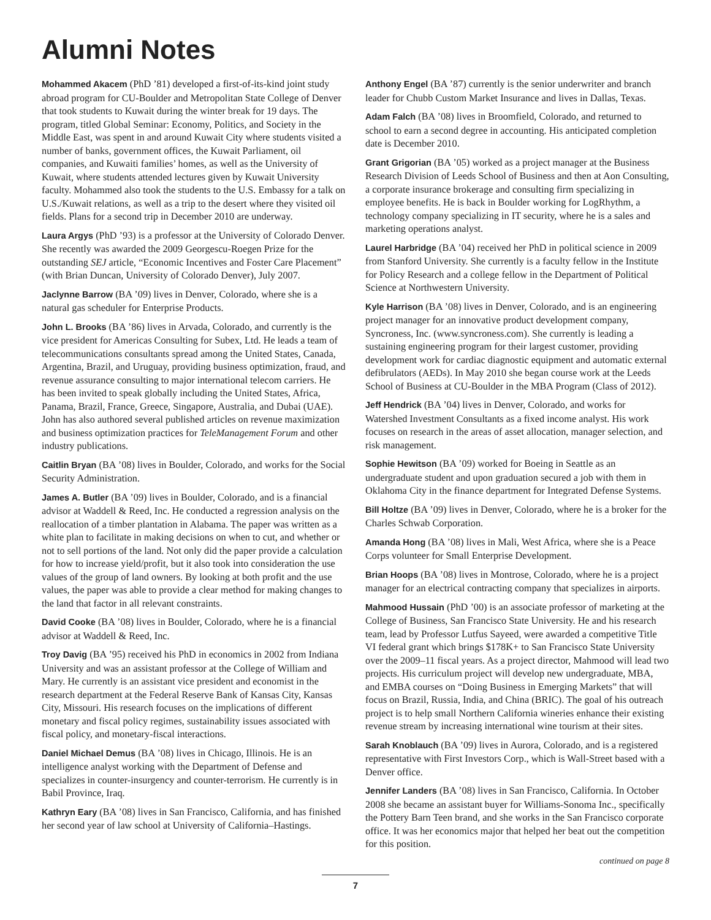Alumni Notes
Mohammed Akacem (PhD ’81) developed a first-of-its-kind joint study abroad program for CU-Boulder and Metropolitan State College of Denver that took students to Kuwait during the winter break for 19 days. The program, titled Global Seminar: Economy, Politics, and Society in the Middle East, was spent in and around Kuwait City where students visited a number of banks, government offices, the Kuwait Parliament, oil companies, and Kuwaiti families’ homes, as well as the University of Kuwait, where students attended lectures given by Kuwait University faculty. Mohammed also took the students to the U.S. Embassy for a talk on U.S./Kuwait relations, as well as a trip to the desert where they visited oil fields. Plans for a second trip in December 2010 are underway.
Laura Argys (PhD ’93) is a professor at the University of Colorado Denver. She recently was awarded the 2009 Georgescu-Roegen Prize for the outstanding SEJ article, “Economic Incentives and Foster Care Placement” (with Brian Duncan, University of Colorado Denver), July 2007.
Jaclynne Barrow (BA ’09) lives in Denver, Colorado, where she is a natural gas scheduler for Enterprise Products.
John L. Brooks (BA ’86) lives in Arvada, Colorado, and currently is the vice president for Americas Consulting for Subex, Ltd. He leads a team of telecommunications consultants spread among the United States, Canada, Argentina, Brazil, and Uruguay, providing business optimization, fraud, and revenue assurance consulting to major international telecom carriers. He has been invited to speak globally including the United States, Africa, Panama, Brazil, France, Greece, Singapore, Australia, and Dubai (UAE). John has also authored several published articles on revenue maximization and business optimization practices for TeleManagement Forum and other industry publications.
Caitlin Bryan (BA ’08) lives in Boulder, Colorado, and works for the Social Security Administration.
James A. Butler (BA ’09) lives in Boulder, Colorado, and is a financial advisor at Waddell & Reed, Inc. He conducted a regression analysis on the reallocation of a timber plantation in Alabama. The paper was written as a white plan to facilitate in making decisions on when to cut, and whether or not to sell portions of the land. Not only did the paper provide a calculation for how to increase yield/profit, but it also took into consideration the use values of the group of land owners. By looking at both profit and the use values, the paper was able to provide a clear method for making changes to the land that factor in all relevant constraints.
David Cooke (BA ’08) lives in Boulder, Colorado, where he is a financial advisor at Waddell & Reed, Inc.
Troy Davig (BA ’95) received his PhD in economics in 2002 from Indiana University and was an assistant professor at the College of William and Mary. He currently is an assistant vice president and economist in the research department at the Federal Reserve Bank of Kansas City, Kansas City, Missouri. His research focuses on the implications of different monetary and fiscal policy regimes, sustainability issues associated with fiscal policy, and monetary-fiscal interactions.
Daniel Michael Demus (BA ’08) lives in Chicago, Illinois. He is an intelligence analyst working with the Department of Defense and specializes in counter-insurgency and counter-terrorism. He currently is in Babil Province, Iraq.
Kathryn Eary (BA ’08) lives in San Francisco, California, and has finished her second year of law school at University of California–Hastings.
Anthony Engel (BA ’87) currently is the senior underwriter and branch leader for Chubb Custom Market Insurance and lives in Dallas, Texas.
Adam Falch (BA ’08) lives in Broomfield, Colorado, and returned to school to earn a second degree in accounting. His anticipated completion date is December 2010.
Grant Grigorian (BA ’05) worked as a project manager at the Business Research Division of Leeds School of Business and then at Aon Consulting, a corporate insurance brokerage and consulting firm specializing in employee benefits. He is back in Boulder working for LogRhythm, a technology company specializing in IT security, where he is a sales and marketing operations analyst.
Laurel Harbridge (BA ’04) received her PhD in political science in 2009 from Stanford University. She currently is a faculty fellow in the Institute for Policy Research and a college fellow in the Department of Political Science at Northwestern University.
Kyle Harrison (BA ’08) lives in Denver, Colorado, and is an engineering project manager for an innovative product development company, Syncroness, Inc. (www.syncroness.com). She currently is leading a sustaining engineering program for their largest customer, providing development work for cardiac diagnostic equipment and automatic external defibrulators (AEDs). In May 2010 she began course work at the Leeds School of Business at CU-Boulder in the MBA Program (Class of 2012).
Jeff Hendrick (BA ’04) lives in Denver, Colorado, and works for Watershed Investment Consultants as a fixed income analyst. His work focuses on research in the areas of asset allocation, manager selection, and risk management.
Sophie Hewitson (BA ’09) worked for Boeing in Seattle as an undergraduate student and upon graduation secured a job with them in Oklahoma City in the finance department for Integrated Defense Systems.
Bill Holtze (BA ’09) lives in Denver, Colorado, where he is a broker for the Charles Schwab Corporation.
Amanda Hong (BA ’08) lives in Mali, West Africa, where she is a Peace Corps volunteer for Small Enterprise Development.
Brian Hoops (BA ’08) lives in Montrose, Colorado, where he is a project manager for an electrical contracting company that specializes in airports.
Mahmood Hussain (PhD ’00) is an associate professor of marketing at the College of Business, San Francisco State University. He and his research team, lead by Professor Lutfus Sayeed, were awarded a competitive Title VI federal grant which brings $178K+ to San Francisco State University over the 2009–11 fiscal years. As a project director, Mahmood will lead two projects. His curriculum project will develop new undergraduate, MBA, and EMBA courses on “Doing Business in Emerging Markets” that will focus on Brazil, Russia, India, and China (BRIC). The goal of his outreach project is to help small Northern California wineries enhance their existing revenue stream by increasing international wine tourism at their sites.
Sarah Knoblauch (BA ’09) lives in Aurora, Colorado, and is a registered representative with First Investors Corp., which is Wall-Street based with a Denver office.
Jennifer Landers (BA ’08) lives in San Francisco, California. In October 2008 she became an assistant buyer for Williams-Sonoma Inc., specifically the Pottery Barn Teen brand, and she works in the San Francisco corporate office. It was her economics major that helped her beat out the competition for this position.
continued on page 8
7